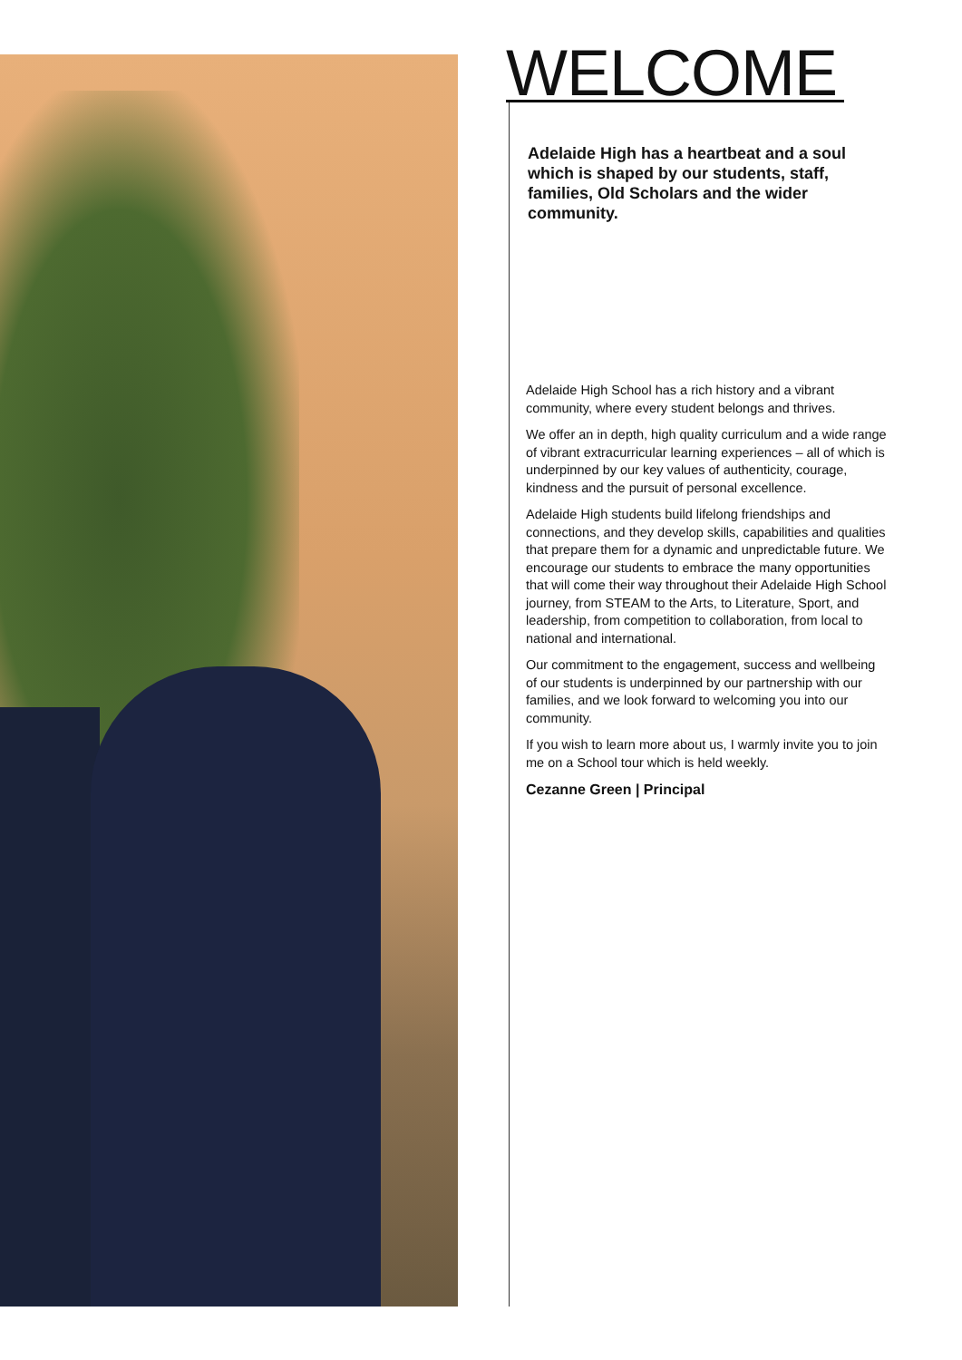WELCOME
Adelaide High has a heartbeat and a soul which is shaped by our students, staff, families, Old Scholars and the wider community.
Adelaide High School has a rich history and a vibrant community, where every student belongs and thrives.
We offer an in depth, high quality curriculum and a wide range of vibrant extracurricular learning experiences – all of which is underpinned by our key values of authenticity, courage, kindness and the pursuit of personal excellence.
Adelaide High students build lifelong friendships and connections, and they develop skills, capabilities and qualities that prepare them for a dynamic and unpredictable future. We encourage our students to embrace the many opportunities that will come their way throughout their Adelaide High School journey, from STEAM to the Arts, to Literature, Sport, and leadership, from competition to collaboration, from local to national and international.
Our commitment to the engagement, success and wellbeing of our students is underpinned by our partnership with our families, and we look forward to welcoming you into our community.
If you wish to learn more about us, I warmly invite you to join me on a School tour which is held weekly.
Cezanne Green | Principal